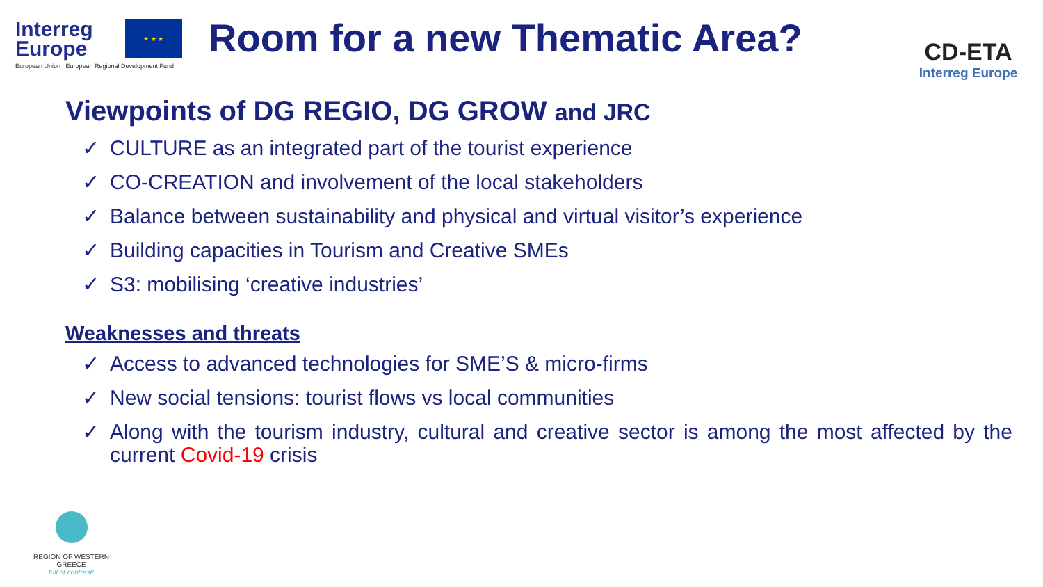Interreg Europe
★ ★ ★
European Union | European Regional Development Fund
Room for a new Thematic Area?
CD-ETA
Interreg Europe
Viewpoints of DG REGIO, DG GROW and JRC
✓ CULTURE as an integrated part of the tourist experience
✓ CO-CREATION and involvement of the local stakeholders
✓ Balance between sustainability and physical and virtual visitor’s experience
✓ Building capacities in Tourism and Creative SMEs
✓ S3: mobilising ‘creative industries’
Weaknesses and threats
✓ Access to advanced technologies for SME’S & micro-firms
✓ New social tensions: tourist flows vs local communities
✓ Along with the tourism industry, cultural and creative sector is among the most affected by the current Covid-19 crisis
REGION OF WESTERN GREECE
full of contrast!